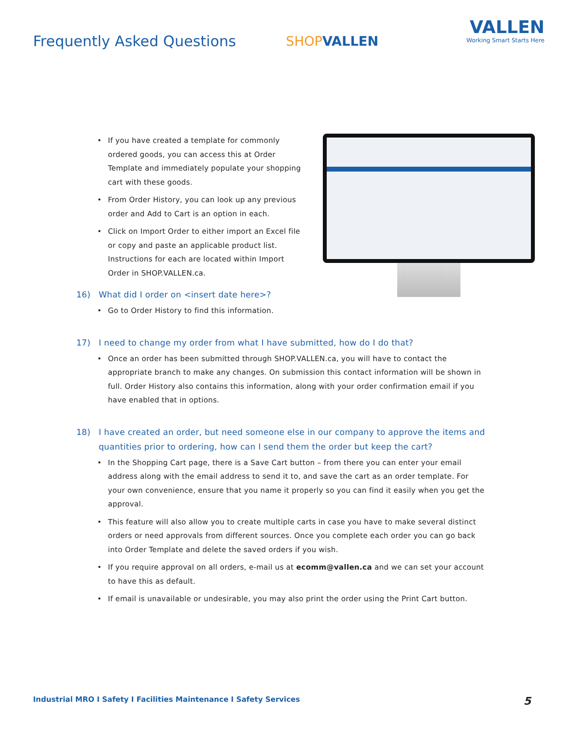Frequently Asked Questions SHOPVALLEN
VALLEN
Working Smart Starts Here
If you have created a template for commonly ordered goods, you can access this at Order Template and immediately populate your shopping cart with these goods.
From Order History, you can look up any previous order and Add to Cart is an option in each.
Click on Import Order to either import an Excel file or copy and paste an applicable product list. Instructions for each are located within Import Order in SHOP.VALLEN.ca.
16) What did I order on <insert date here>?
Go to Order History to find this information.
17) I need to change my order from what I have submitted, how do I do that?
Once an order has been submitted through SHOP.VALLEN.ca, you will have to contact the appropriate branch to make any changes. On submission this contact information will be shown in full. Order History also contains this information, along with your order confirmation email if you have enabled that in options.
18) I have created an order, but need someone else in our company to approve the items and quantities prior to ordering, how can I send them the order but keep the cart?
In the Shopping Cart page, there is a Save Cart button – from there you can enter your email address along with the email address to send it to, and save the cart as an order template. For your own convenience, ensure that you name it properly so you can find it easily when you get the approval.
This feature will also allow you to create multiple carts in case you have to make several distinct orders or need approvals from different sources. Once you complete each order you can go back into Order Template and delete the saved orders if you wish.
If you require approval on all orders, e-mail us at ecomm@vallen.ca and we can set your account to have this as default.
If email is unavailable or undesirable, you may also print the order using the Print Cart button.
Industrial MRO I Safety I Facilities Maintenance I Safety Services 5